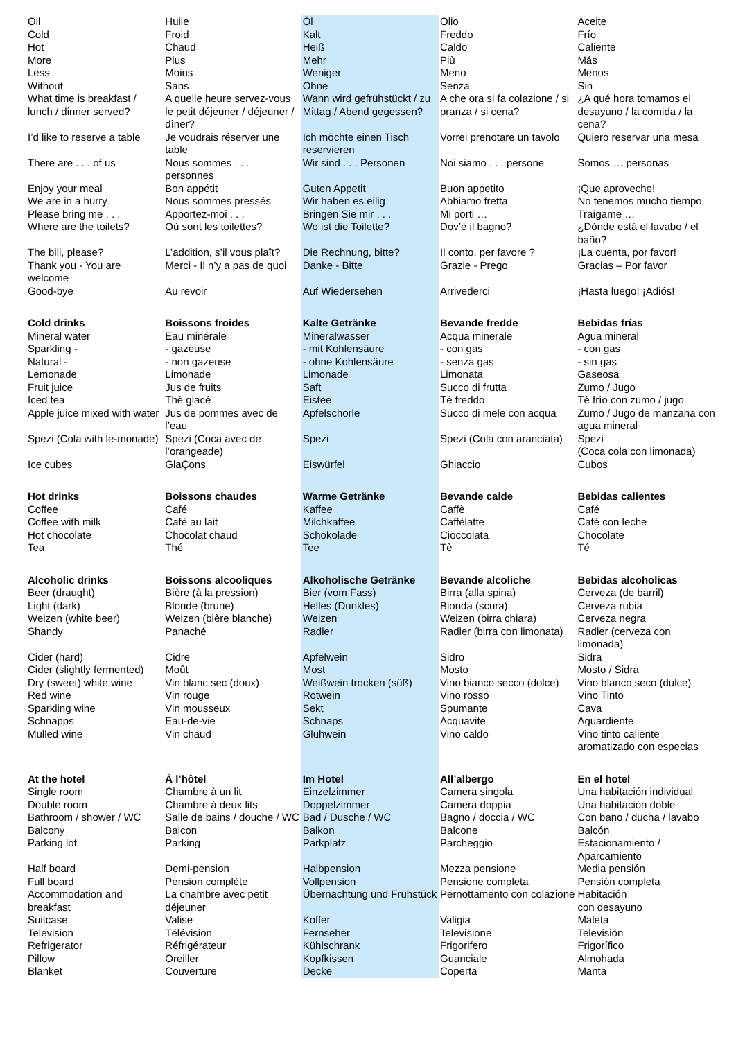| Oil | Huile | Öl | Olio | Aceite |
| Cold | Froid | Kalt | Freddo | Frío |
| Hot | Chaud | Heiß | Caldo | Caliente |
| More | Plus | Mehr | Più | Más |
| Less | Moins | Weniger | Meno | Menos |
| Without | Sans | Ohne | Senza | Sin |
| What time is breakfast / lunch / dinner served? | A quelle heure servez-vous le petit déjeuner / déjeuner / dîner? | Wann wird gefrühstückt / zu Mittag / Abend gegessen? | A che ora si fa colazione / si pranza / si cena? | ¿A qué hora tomamos el desayuno / la comida / la cena? |
| I’d like to reserve a table | Je voudrais réserver une table | Ich möchte einen Tisch reservieren | Vorrei prenotare un tavolo | Quiero reservar una mesa |
| There are . . . of us | Nous sommes . . . personnes | Wir sind . . . Personen | Noi siamo . . . persone | Somos … personas |
| Enjoy your meal | Bon appétit | Guten Appetit | Buon appetito | ¡Que aproveche! |
| We are in a hurry | Nous sommes pressés | Wir haben es eilig | Abbiamo fretta | No tenemos mucho tiempo |
| Please bring me . . . | Apportez-moi . . . | Bringen Sie mir . . . | Mi porti … | Traígame … |
| Where are the toilets? | Où sont les toilettes? | Wo ist die Toilette? | Dov’è il bagno? | ¿Dónde está el lavabo / el baño? |
| The bill, please? | L’addition, s’il vous plaît? | Die Rechnung, bitte? | Il conto, per favore ? | ¡La cuenta, por favor! |
| Thank you - You are welcome | Merci - Il n’y a pas de quoi | Danke - Bitte | Grazie - Prego | Gracias – Por favor |
| Good-bye | Au revoir | Auf Wiedersehen | Arrivederci | ¡Hasta luego! ¡Adiós! |
| Cold drinks | Boissons froides | Kalte Getränke | Bevande fredde | Bebidas frías |
| Mineral water | Eau minérale | Mineralwasser | Acqua minerale | Agua mineral |
| Sparkling - | - gazeuse | - mit Kohlensäure | - con gas | - con gas |
| Natural - | - non gazeuse | - ohne Kohlensäure | - senza gas | - sin gas |
| Lemonade | Limonade | Limonade | Limonata | Gaseosa |
| Fruit juice | Jus de fruits | Saft | Succo di frutta | Zumo / Jugo |
| Iced tea | Thé glacé | Eistee | Tè freddo | Té frío con zumo / jugo |
| Apple juice mixed with water | Jus de pommes avec de l’eau | Apfelschorle | Succo di mele con acqua | Zumo / Jugo de manzana con agua mineral |
| Spezi (Cola with le-monade) | Spezi (Coca avec de l’orangeade) | Spezi | Spezi (Cola con aranciata) | Spezi (Coca cola con limonada) |
| Ice cubes | GlaÇons | Eiswürfel | Ghiaccio | Cubos |
| Hot drinks | Boissons chaudes | Warme Getränke | Bevande calde | Bebidas calientes |
| Coffee | Café | Kaffee | Caffè | Café |
| Coffee with milk | Café au lait | Milchkaffee | Caffèlatte | Café con leche |
| Hot chocolate | Chocolat chaud | Schokolade | Cioccolata | Chocolate |
| Tea | Thé | Tee | Tè | Té |
| Alcoholic drinks | Boissons alcooliques | Alkoholische Getränke | Bevande alcoliche | Bebidas alcoholicas |
| Beer (draught) | Bière (à la pression) | Bier (vom Fass) | Birra (alla spina) | Cerveza (de barril) |
| Light (dark) | Blonde (brune) | Helles (Dunkles) | Bionda (scura) | Cerveza rubia |
| Weizen (white beer) | Weizen (bière blanche) | Weizen | Weizen (birra chiara) | Cerveza negra |
| Shandy | Panaché | Radler | Radler (birra con limonata) | Radler (cerveza con limonada) |
| Cider (hard) | Cidre | Apfelwein | Sidro | Sidra |
| Cider (slightly fermented) | Moût | Most | Mosto | Mosto / Sidra |
| Dry (sweet) white wine | Vin blanc sec (doux) | Weißwein trocken (süß) | Vino bianco secco (dolce) | Vino blanco seco (dulce) |
| Red wine | Vin rouge | Rotwein | Vino rosso | Vino Tinto |
| Sparkling wine | Vin mousseux | Sekt | Spumante | Cava |
| Schnapps | Eau-de-vie | Schnaps | Acquavite | Aguardiente |
| Mulled wine | Vin chaud | Glühwein | Vino caldo | Vino tinto caliente aromatizado con especias |
| At the hotel | À l’hôtel | Im Hotel | All’albergo | En el hotel |
| Single room | Chambre à un lit | Einzelzimmer | Camera singola | Una habitación individual |
| Double room | Chambre à deux lits | Doppelzimmer | Camera doppia | Una habitación doble |
| Bathroom / shower / WC | Salle de bains / douche / WC | Bad / Dusche / WC | Bagno / doccia / WC | Con bano / ducha / lavabo |
| Balcony | Balcon | Balkon | Balcone | Balcón |
| Parking lot | Parking | Parkplatz | Parcheggio | Estacionamiento / Aparcamiento |
| Half board | Demi-pension | Halbpension | Mezza pensione | Media pensión |
| Full board | Pension complète | Vollpension | Pensione completa | Pensión completa |
| Accommodation and breakfast | La chambre avec petit déjeuner | Übernachtung und Frühstück | Pernottamento con colazione | Habitación con desayuno |
| Suitcase | Valise | Koffer | Valigia | Maleta |
| Television | Télévision | Fernseher | Televisione | Televisión |
| Refrigerator | Réfrigérateur | Kühlschrank | Frigorifero | Frigorífico |
| Pillow | Oreiller | Kopfkissen | Guanciale | Almohada |
| Blanket | Couverture | Decke | Coperta | Manta |